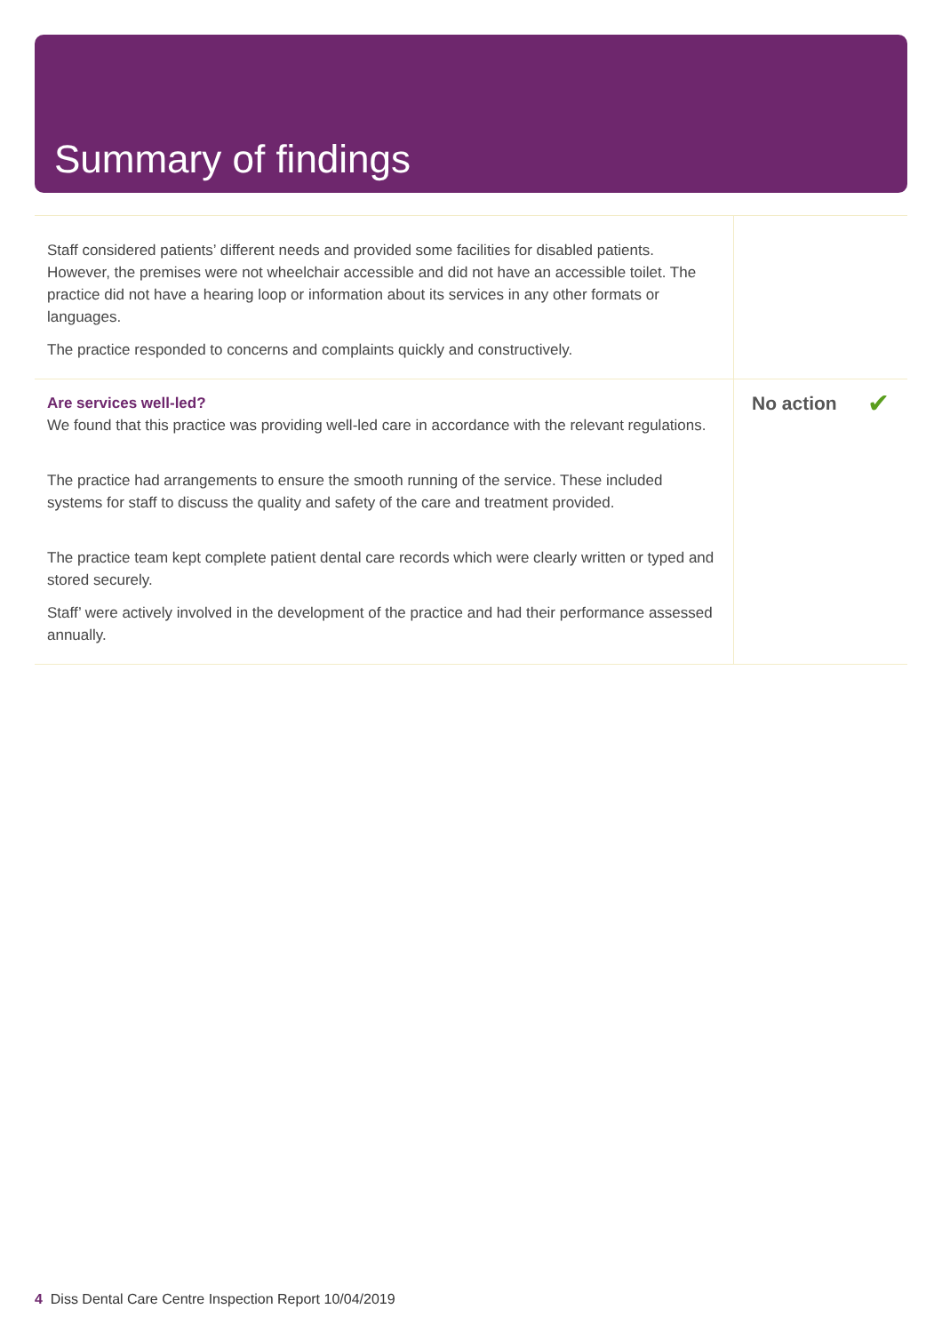Summary of findings
| Staff considered patients’ different needs and provided some facilities for disabled patients. However, the premises were not wheelchair accessible and did not have an accessible toilet. The practice did not have a hearing loop or information about its services in any other formats or languages. The practice responded to concerns and complaints quickly and constructively. | |
| Are services well-led? We found that this practice was providing well-led care in accordance with the relevant regulations. The practice had arrangements to ensure the smooth running of the service. These included systems for staff to discuss the quality and safety of the care and treatment provided. The practice team kept complete patient dental care records which were clearly written or typed and stored securely. Staff’ were actively involved in the development of the practice and had their performance assessed annually. | No action ✔ |
4 Diss Dental Care Centre Inspection Report 10/04/2019